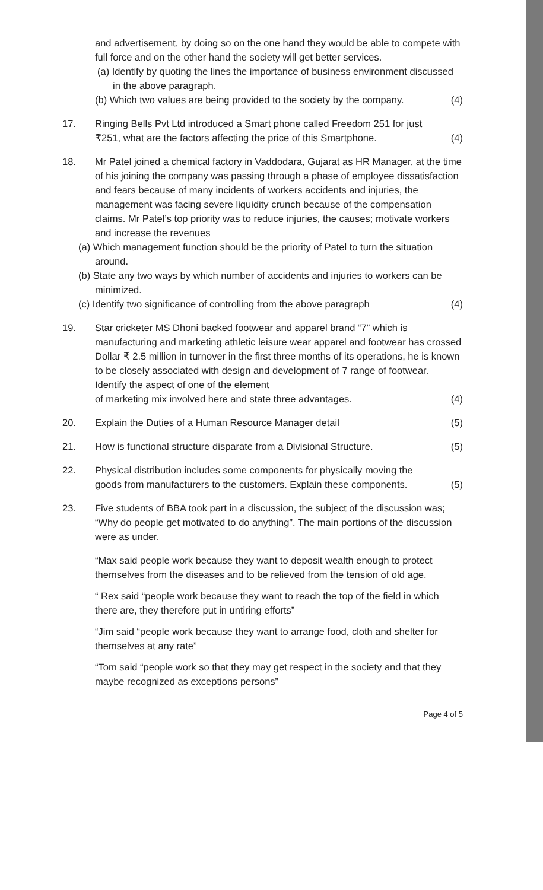and advertisement, by doing so on the one hand they would be able to compete with full force and on the other hand the society will get better services.
(a) Identify by quoting the lines the importance of business environment discussed in the above paragraph.
(b) Which two values are being provided to the society by the company. (4)
17. Ringing Bells Pvt Ltd introduced a Smart phone called Freedom 251 for just
₹251, what are the factors affecting the price of this Smartphone. (4)
18. Mr Patel joined a chemical factory in Vaddodara, Gujarat as HR Manager, at the time of his joining the company was passing through a phase of employee dissatisfaction and fears because of many incidents of workers accidents and injuries, the management was facing severe liquidity crunch because of the compensation claims. Mr Patel’s top priority was to reduce injuries, the causes; motivate workers and increase the revenues
(a) Which management function should be the priority of Patel to turn the situation around.
(b) State any two ways by which number of accidents and injuries to workers can be minimized.
(c) Identify two significance of controlling from the above paragraph (4)
19. Star cricketer MS Dhoni backed footwear and apparel brand “7” which is manufacturing and marketing athletic leisure wear apparel and footwear has crossed Dollar ₹ 2.5 million in turnover in the first three months of its operations, he is known to be closely associated with design and development of 7 range of footwear. Identify the aspect of one of the element
of marketing mix involved here and state three advantages. (4)
20. Explain the Duties of a Human Resource Manager detail (5)
21. How is functional structure disparate from a Divisional Structure. (5)
22. Physical distribution includes some components for physically moving the
goods from manufacturers to the customers. Explain these components. (5)
23. Five students of BBA took part in a discussion, the subject of the discussion was; “Why do people get motivated to do anything”. The main portions of the discussion were as under.
“Max said people work because they want to deposit wealth enough to protect themselves from the diseases and to be relieved from the tension of old age.
“ Rex said “people work because they want to reach the top of the field in which there are, they therefore put in untiring efforts”
“Jim said “people work because they want to arrange food, cloth and shelter for themselves at any rate”
“Tom said “people work so that they may get respect in the society and that they maybe recognized as exceptions persons”
Page 4 of 5